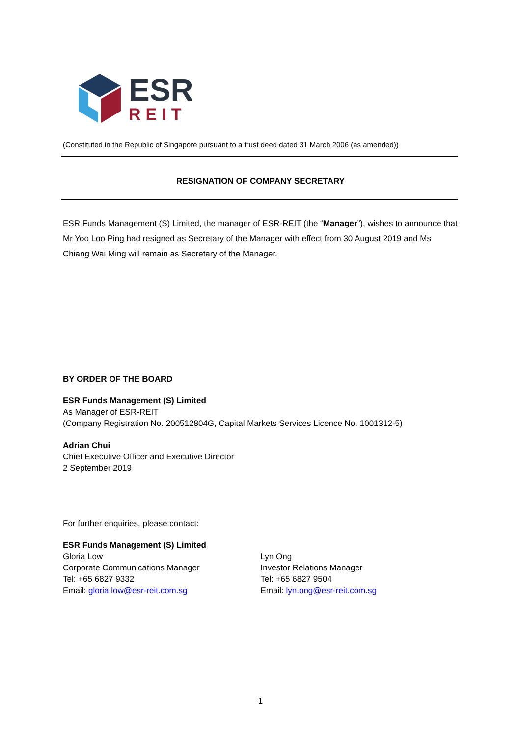ESR
REIT
(Constituted in the Republic of Singapore pursuant to a trust deed dated 31 March 2006 (as amended))
RESIGNATION OF COMPANY SECRETARY
ESR Funds Management (S) Limited, the manager of ESR-REIT (the “Manager”), wishes to announce that Mr Yoo Loo Ping had resigned as Secretary of the Manager with effect from 30 August 2019 and Ms Chiang Wai Ming will remain as Secretary of the Manager.
BY ORDER OF THE BOARD
ESR Funds Management (S) Limited
As Manager of ESR-REIT
(Company Registration No. 200512804G, Capital Markets Services Licence No. 1001312-5)
Adrian Chui
Chief Executive Officer and Executive Director
2 September 2019
For further enquiries, please contact:
ESR Funds Management (S) Limited
Gloria Low
Corporate Communications Manager
Tel: +65 6827 9332
Email: gloria.low@esr-reit.com.sg
Lyn Ong
Investor Relations Manager
Tel: +65 6827 9504
Email: lyn.ong@esr-reit.com.sg
1